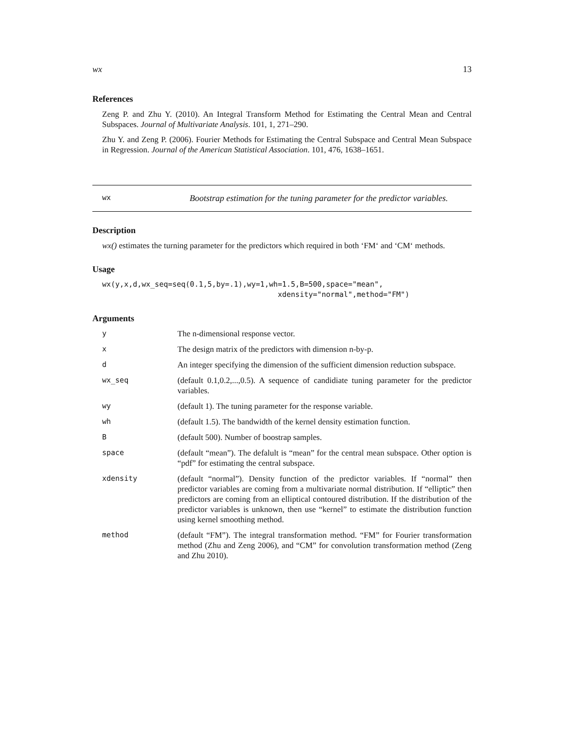wx 13
References
Zeng P. and Zhu Y. (2010). An Integral Transform Method for Estimating the Central Mean and Central Subspaces. Journal of Multivariate Analysis. 101, 1, 271–290.
Zhu Y. and Zeng P. (2006). Fourier Methods for Estimating the Central Subspace and Central Mean Subspace in Regression. Journal of the American Statistical Association. 101, 476, 1638–1651.
wx
Bootstrap estimation for the tuning parameter for the predictor variables.
Description
wx() estimates the turning parameter for the predictors which required in both ‘FM‘ and ‘CM‘ methods.
Usage
wx(y,x,d,wx_seq=seq(0.1,5,by=.1),wy=1,wh=1.5,B=500,space="mean",
                                        xdensity="normal",method="FM")
Arguments
| y | The n-dimensional response vector. |
| x | The design matrix of the predictors with dimension n-by-p. |
| d | An integer specifying the dimension of the sufficient dimension reduction subspace. |
| wx_seq | (default 0.1,0.2,...,0.5). A sequence of candidiate tuning parameter for the predictor variables. |
| wy | (default 1). The tuning parameter for the response variable. |
| wh | (default 1.5). The bandwidth of the kernel density estimation function. |
| B | (default 500). Number of boostrap samples. |
| space | (default “mean”). The defalult is “mean” for the central mean subspace. Other option is “pdf” for estimating the central subspace. |
| xdensity | (default “normal”). Density function of the predictor variables. If “normal” then predictor variables are coming from a multivariate normal distribution. If “elliptic” then predictors are coming from an elliptical contoured distribution. If the distribution of the predictor variables is unknown, then use “kernel” to estimate the distribution function using kernel smoothing method. |
| method | (default “FM”). The integral transformation method. “FM” for Fourier transformation method (Zhu and Zeng 2006), and “CM” for convolution transformation method (Zeng and Zhu 2010). |